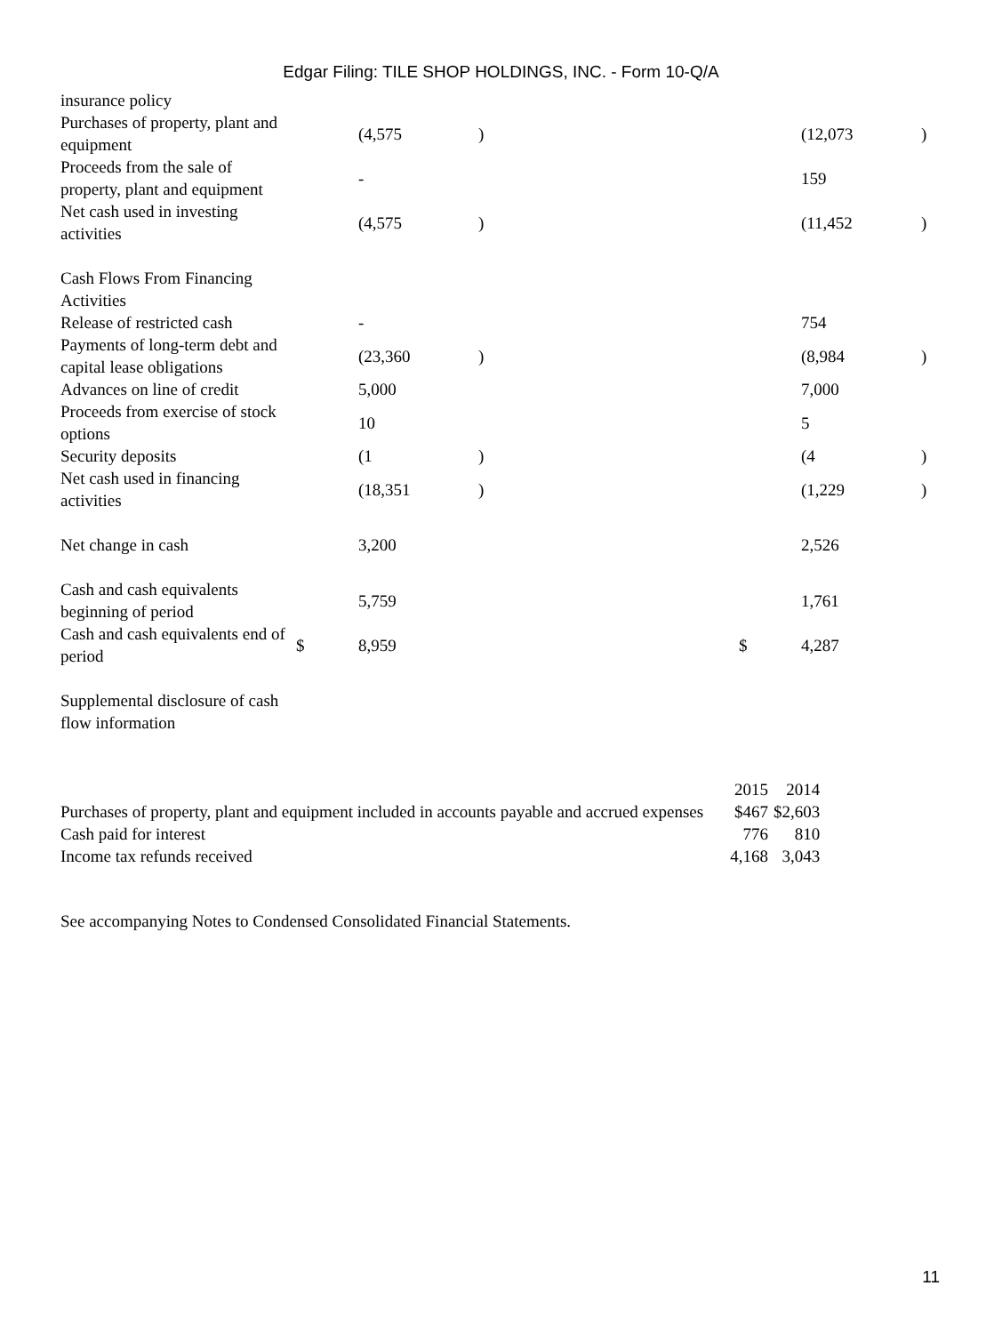Edgar Filing: TILE SHOP HOLDINGS, INC. - Form 10-Q/A
| insurance policy | | | | | | | |
| Purchases of property, plant and equipment | | (4,575 | ) | | | (12,073 | ) |
| Proceeds from the sale of property, plant and equipment | | - | | | | 159 | |
| Net cash used in investing activities | | (4,575 | ) | | | (11,452 | ) |
| Cash Flows From Financing Activities | | | | | | | |
| Release of restricted cash | | - | | | | 754 | |
| Payments of long-term debt and capital lease obligations | | (23,360 | ) | | | (8,984 | ) |
| Advances on line of credit | | 5,000 | | | | 7,000 | |
| Proceeds from exercise of stock options | | 10 | | | | 5 | |
| Security deposits | | (1 | ) | | | (4 | ) |
| Net cash used in financing activities | | (18,351 | ) | | | (1,229 | ) |
| Net change in cash | | 3,200 | | | | 2,526 | |
| Cash and cash equivalents beginning of period | | 5,759 | | | | 1,761 | |
| Cash and cash equivalents end of period | $ | 8,959 | | | $ | 4,287 | |
| Supplemental disclosure of cash flow information | | | | | | | |
| | 2015 | 2014 |
| --- | --- | --- |
| Purchases of property, plant and equipment included in accounts payable and accrued expenses | $467 | $2,603 |
| Cash paid for interest | 776 | 810 |
| Income tax refunds received | 4,168 | 3,043 |
See accompanying Notes to Condensed Consolidated Financial Statements.
11